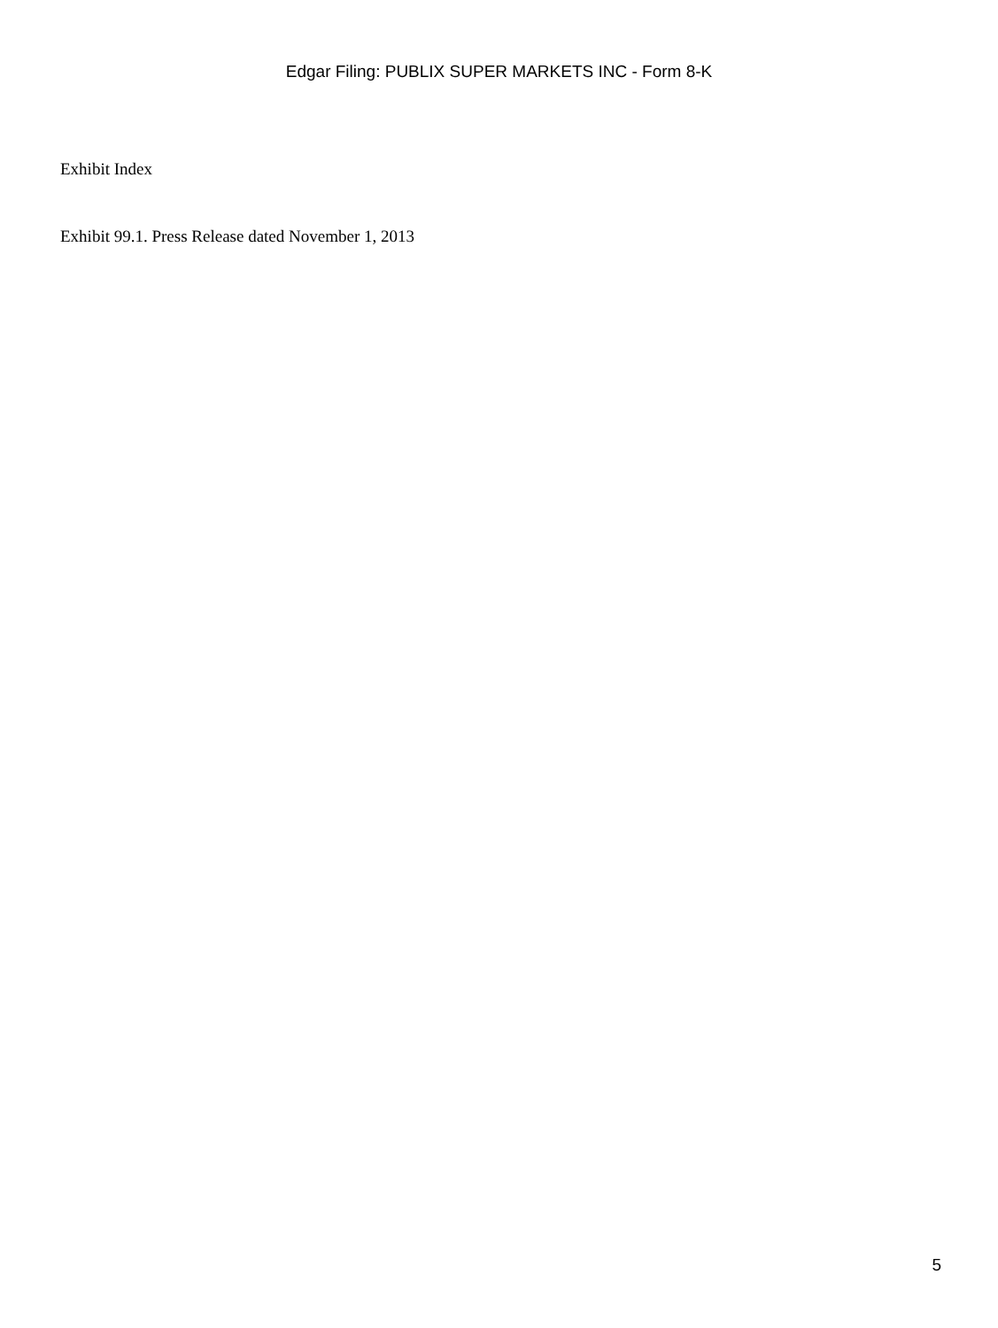Edgar Filing: PUBLIX SUPER MARKETS INC - Form 8-K
Exhibit Index
Exhibit 99.1. Press Release dated November 1, 2013
5